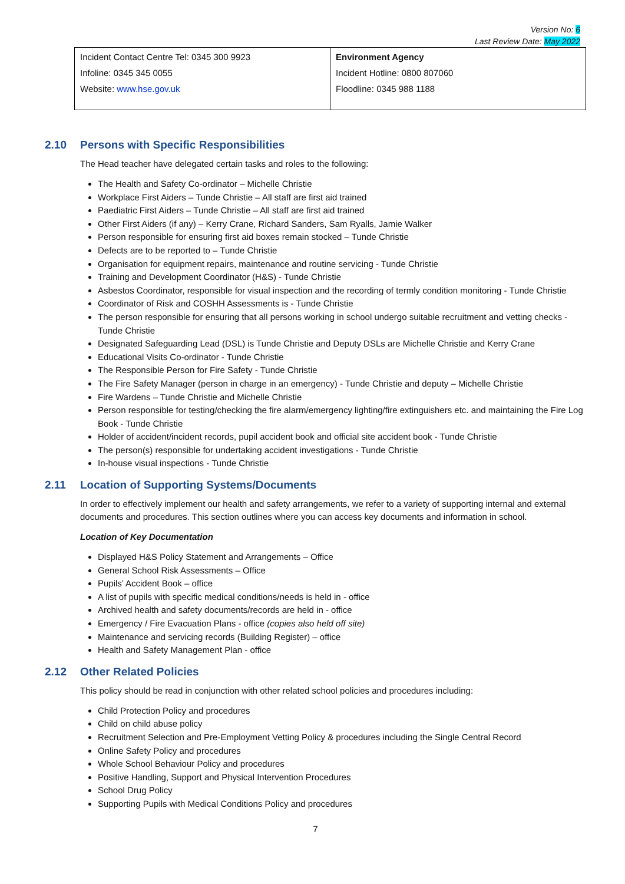Version No: 6
Last Review Date: May 2022
| Incident Contact Centre Tel: 0345 300 9923 Infoline: 0345 345 0055 Website: www.hse.gov.uk | Environment Agency Incident Hotline: 0800 807060 Floodline: 0345 988 1188 |
2.10 Persons with Specific Responsibilities
The Head teacher have delegated certain tasks and roles to the following:
The Health and Safety Co-ordinator – Michelle Christie
Workplace First Aiders – Tunde Christie – All staff are first aid trained
Paediatric First Aiders – Tunde Christie – All staff are first aid trained
Other First Aiders (if any) – Kerry Crane, Richard Sanders, Sam Ryalls, Jamie Walker
Person responsible for ensuring first aid boxes remain stocked – Tunde Christie
Defects are to be reported to – Tunde Christie
Organisation for equipment repairs, maintenance and routine servicing - Tunde Christie
Training and Development Coordinator (H&S) - Tunde Christie
Asbestos Coordinator, responsible for visual inspection and the recording of termly condition monitoring - Tunde Christie
Coordinator of Risk and COSHH Assessments is - Tunde Christie
The person responsible for ensuring that all persons working in school undergo suitable recruitment and vetting checks - Tunde Christie
Designated Safeguarding Lead (DSL) is Tunde Christie and Deputy DSLs are Michelle Christie and Kerry Crane
Educational Visits Co-ordinator - Tunde Christie
The Responsible Person for Fire Safety - Tunde Christie
The Fire Safety Manager (person in charge in an emergency) - Tunde Christie and deputy – Michelle Christie
Fire Wardens – Tunde Christie and Michelle Christie
Person responsible for testing/checking the fire alarm/emergency lighting/fire extinguishers etc. and maintaining the Fire Log Book - Tunde Christie
Holder of accident/incident records, pupil accident book and official site accident book - Tunde Christie
The person(s) responsible for undertaking accident investigations - Tunde Christie
In-house visual inspections - Tunde Christie
2.11 Location of Supporting Systems/Documents
In order to effectively implement our health and safety arrangements, we refer to a variety of supporting internal and external documents and procedures. This section outlines where you can access key documents and information in school.
Location of Key Documentation
Displayed H&S Policy Statement and Arrangements – Office
General School Risk Assessments – Office
Pupils’ Accident Book – office
A list of pupils with specific medical conditions/needs is held in - office
Archived health and safety documents/records are held in - office
Emergency / Fire Evacuation Plans - office (copies also held off site)
Maintenance and servicing records (Building Register) – office
Health and Safety Management Plan - office
2.12 Other Related Policies
This policy should be read in conjunction with other related school policies and procedures including:
Child Protection Policy and procedures
Child on child abuse policy
Recruitment Selection and Pre-Employment Vetting Policy & procedures including the Single Central Record
Online Safety Policy and procedures
Whole School Behaviour Policy and procedures
Positive Handling, Support and Physical Intervention Procedures
School Drug Policy
Supporting Pupils with Medical Conditions Policy and procedures
7